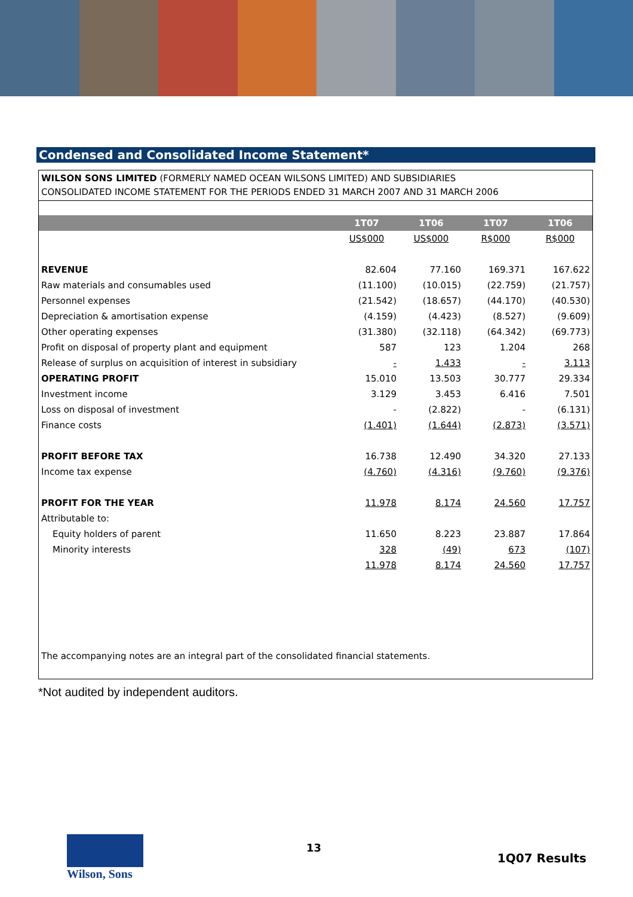Condensed and Consolidated Income Statement*
WILSON SONS LIMITED (FORMERLY NAMED OCEAN WILSONS LIMITED) AND SUBSIDIARIES
CONSOLIDATED INCOME STATEMENT FOR THE PERIODS ENDED 31 MARCH 2007 AND 31 MARCH 2006
| | 1T07 | 1T06 | 1T07 | 1T06 |
| | US$000 | US$000 | R$000 | R$000 |
| REVENUE | 82.604 | 77.160 | 169.371 | 167.622 |
| Raw materials and consumables used | (11.100) | (10.015) | (22.759) | (21.757) |
| Personnel expenses | (21.542) | (18.657) | (44.170) | (40.530) |
| Depreciation & amortisation expense | (4.159) | (4.423) | (8.527) | (9.609) |
| Other operating expenses | (31.380) | (32.118) | (64.342) | (69.773) |
| Profit on disposal of property plant and equipment | 587 | 123 | 1.204 | 268 |
| Release of surplus on acquisition of interest in subsidiary | - | 1.433 | - | 3.113 |
| OPERATING PROFIT | 15.010 | 13.503 | 30.777 | 29.334 |
| Investment income | 3.129 | 3.453 | 6.416 | 7.501 |
| Loss on disposal of investment | - | (2.822) | - | (6.131) |
| Finance costs | (1.401) | (1.644) | (2.873) | (3.571) |
| PROFIT BEFORE TAX | 16.738 | 12.490 | 34.320 | 27.133 |
| Income tax expense | (4.760) | (4.316) | (9.760) | (9.376) |
| PROFIT FOR THE YEAR | 11.978 | 8.174 | 24.560 | 17.757 |
| Attributable to: | | | | |
| Equity holders of parent | 11.650 | 8.223 | 23.887 | 17.864 |
| Minority interests | 328 | (49) | 673 | (107) |
| | 11.978 | 8.174 | 24.560 | 17.757 |
The accompanying notes are an integral part of the consolidated financial statements.
*Not audited by independent auditors.
Wilson, Sons
13
1Q07 Results